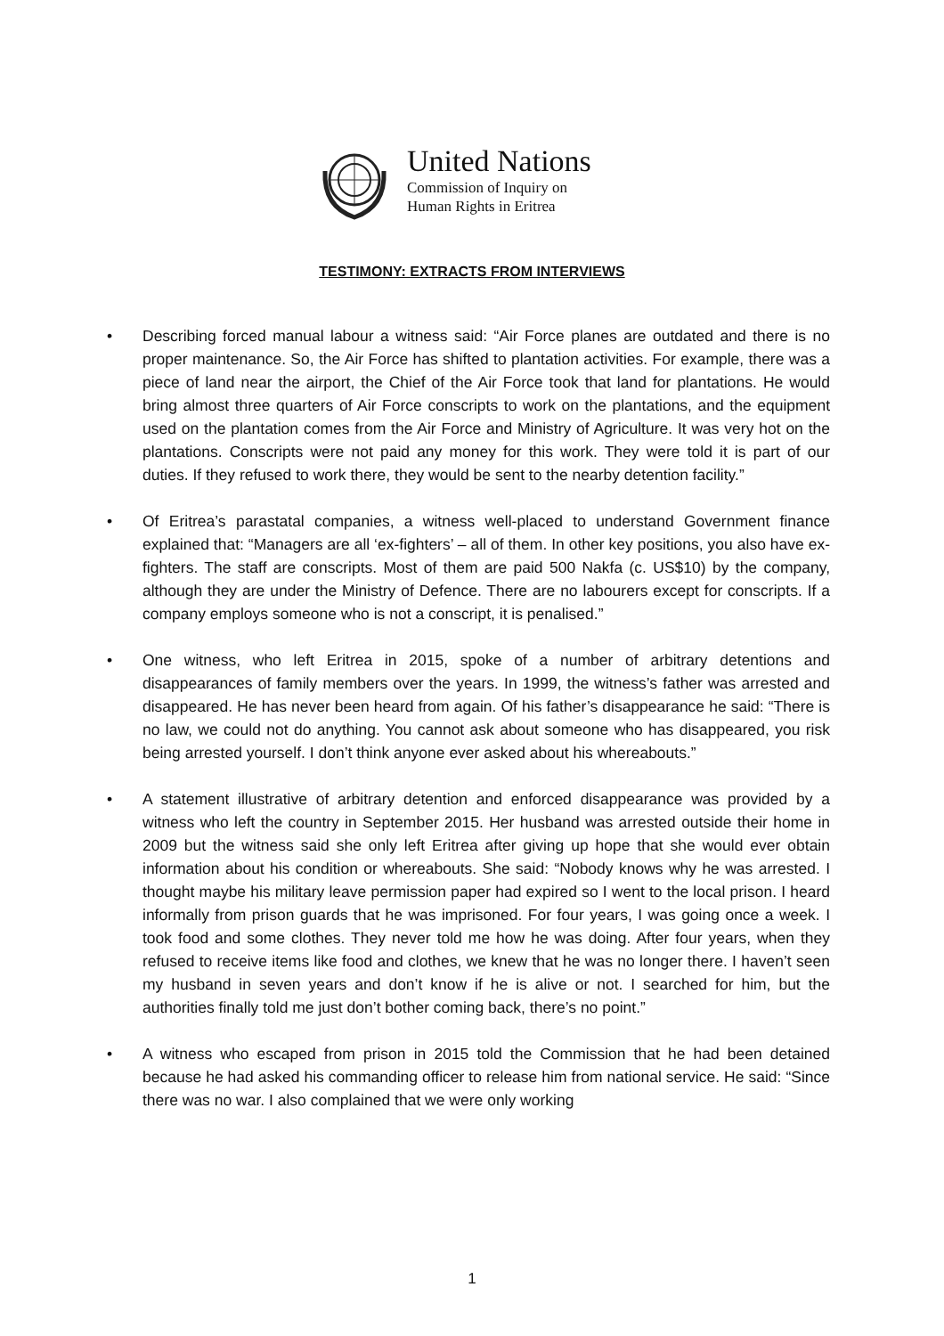United Nations
Commission of Inquiry on
Human Rights in Eritrea
TESTIMONY: EXTRACTS FROM INTERVIEWS
• Describing forced manual labour a witness said: “Air Force planes are outdated and there is no proper maintenance. So, the Air Force has shifted to plantation activities. For example, there was a piece of land near the airport, the Chief of the Air Force took that land for plantations. He would bring almost three quarters of Air Force conscripts to work on the plantations, and the equipment used on the plantation comes from the Air Force and Ministry of Agriculture. It was very hot on the plantations. Conscripts were not paid any money for this work. They were told it is part of our duties. If they refused to work there, they would be sent to the nearby detention facility.”
• Of Eritrea’s parastatal companies, a witness well-placed to understand Government finance explained that: “Managers are all ‘ex-fighters’ – all of them. In other key positions, you also have ex-fighters. The staff are conscripts. Most of them are paid 500 Nakfa (c. US$10) by the company, although they are under the Ministry of Defence. There are no labourers except for conscripts. If a company employs someone who is not a conscript, it is penalised.”
• One witness, who left Eritrea in 2015, spoke of a number of arbitrary detentions and disappearances of family members over the years. In 1999, the witness’s father was arrested and disappeared. He has never been heard from again. Of his father’s disappearance he said: “There is no law, we could not do anything. You cannot ask about someone who has disappeared, you risk being arrested yourself. I don’t think anyone ever asked about his whereabouts.”
• A statement illustrative of arbitrary detention and enforced disappearance was provided by a witness who left the country in September 2015. Her husband was arrested outside their home in 2009 but the witness said she only left Eritrea after giving up hope that she would ever obtain information about his condition or whereabouts. She said: “Nobody knows why he was arrested. I thought maybe his military leave permission paper had expired so I went to the local prison. I heard informally from prison guards that he was imprisoned. For four years, I was going once a week. I took food and some clothes. They never told me how he was doing. After four years, when they refused to receive items like food and clothes, we knew that he was no longer there. I haven’t seen my husband in seven years and don’t know if he is alive or not. I searched for him, but the authorities finally told me just don’t bother coming back, there’s no point.”
• A witness who escaped from prison in 2015 told the Commission that he had been detained because he had asked his commanding officer to release him from national service. He said: “Since there was no war. I also complained that we were only working
1